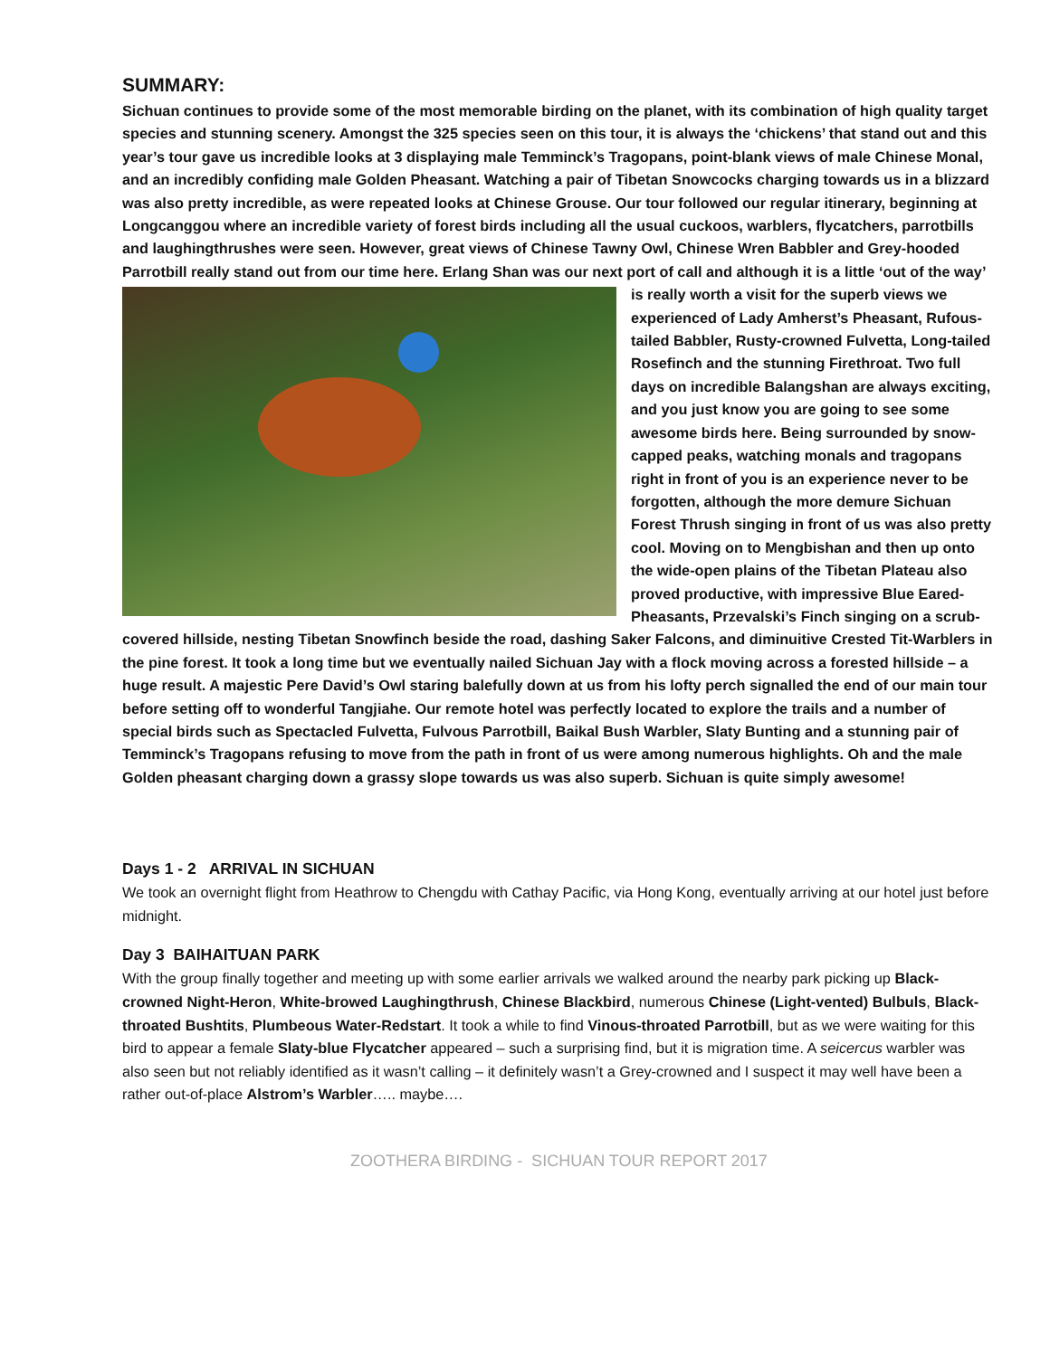SUMMARY:
Sichuan continues to provide some of the most memorable birding on the planet, with its combination of high quality target species and stunning scenery. Amongst the 325 species seen on this tour, it is always the ‘chickens’ that stand out and this year’s tour gave us incredible looks at 3 displaying male Temminck’s Tragopans, point-blank views of male Chinese Monal, and an incredibly confiding male Golden Pheasant. Watching a pair of Tibetan Snowcocks charging towards us in a blizzard was also pretty incredible, as were repeated looks at Chinese Grouse. Our tour followed our regular itinerary, beginning at Longcanggou where an incredible variety of forest birds including all the usual cuckoos, warblers, flycatchers, parrotbills and laughingthrushes were seen. However, great views of Chinese Tawny Owl, Chinese Wren Babbler and Grey-hooded Parrotbill really stand out from our time here. Erlang Shan was our next port of call and although it is a little ‘out of the way’ is really worth a visit for the superb views we experienced of Lady Amherst’s Pheasant, Rufous-tailed Babbler, Rusty-crowned Fulvetta, Long-tailed Rosefinch and the stunning Firethroat. Two full days on incredible Balangshan are always exciting, and you just know you are going to see some awesome birds here. Being surrounded by snow-capped peaks, watching monals and tragopans right in front of you is an experience never to be forgotten, although the more demure Sichuan Forest Thrush singing in front of us was also pretty cool. Moving on to Mengbishan and then up onto the wide-open plains of the Tibetan Plateau also proved productive, with impressive Blue Eared-Pheasants, Przevalski’s Finch singing on a scrub-covered hillside, nesting Tibetan Snowfinch beside the road, dashing Saker Falcons, and diminuitive Crested Tit-Warblers in the pine forest. It took a long time but we eventually nailed Sichuan Jay with a flock moving across a forested hillside – a huge result. A majestic Pere David’s Owl staring balefully down at us from his lofty perch signalled the end of our main tour before setting off to wonderful Tangjiahe. Our remote hotel was perfectly located to explore the trails and a number of special birds such as Spectacled Fulvetta, Fulvous Parrotbill, Baikal Bush Warbler, Slaty Bunting and a stunning pair of Temminck’s Tragopans refusing to move from the path in front of us were among numerous highlights. Oh and the male Golden pheasant charging down a grassy slope towards us was also superb. Sichuan is quite simply awesome!
Days 1 - 2 ARRIVAL IN SICHUAN
We took an overnight flight from Heathrow to Chengdu with Cathay Pacific, via Hong Kong, eventually arriving at our hotel just before midnight.
Day 3 BAIHAITUAN PARK
With the group finally together and meeting up with some earlier arrivals we walked around the nearby park picking up Black-crowned Night-Heron, White-browed Laughingthrush, Chinese Blackbird, numerous Chinese (Light-vented) Bulbuls, Black-throated Bushtits, Plumbeous Water-Redstart. It took a while to find Vinous-throated Parrotbill, but as we were waiting for this bird to appear a female Slaty-blue Flycatcher appeared – such a surprising find, but it is migration time. A seicercus warbler was also seen but not reliably identified as it wasn’t calling – it definitely wasn’t a Grey-crowned and I suspect it may well have been a rather out-of-place Alstrom’s Warbler….. maybe….
ZOOTHERA BIRDING - SICHUAN TOUR REPORT 2017